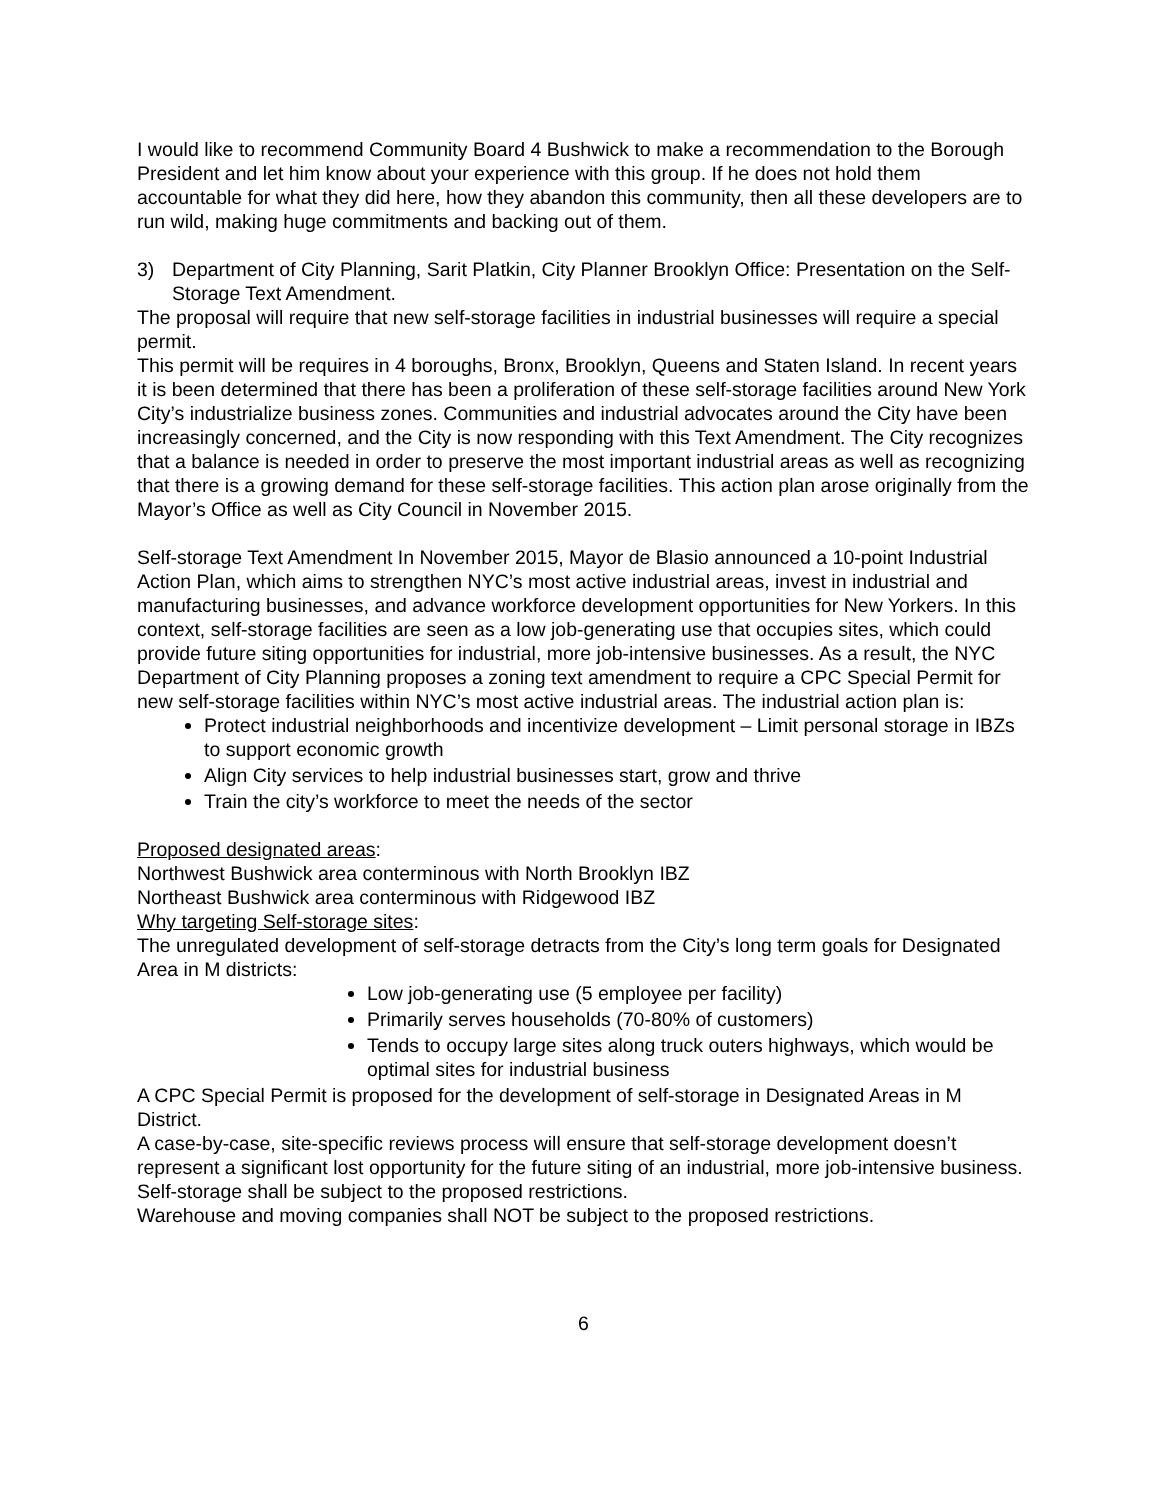I would like to recommend Community Board 4 Bushwick to make a recommendation to the Borough President and let him know about your experience with this group. If he does not hold them accountable for what they did here, how they abandon this community, then all these developers are to run wild, making huge commitments and backing out of them.
3) Department of City Planning, Sarit Platkin, City Planner Brooklyn Office: Presentation on the Self-Storage Text Amendment.
The proposal will require that new self-storage facilities in industrial businesses will require a special permit.
This permit will be requires in 4 boroughs, Bronx, Brooklyn, Queens and Staten Island. In recent years it is been determined that there has been a proliferation of these self-storage facilities around New York City’s industrialize business zones. Communities and industrial advocates around the City have been increasingly concerned, and the City is now responding with this Text Amendment. The City recognizes that a balance is needed in order to preserve the most important industrial areas as well as recognizing that there is a growing demand for these self-storage facilities. This action plan arose originally from the Mayor’s Office as well as City Council in November 2015.
Self-storage Text Amendment In November 2015, Mayor de Blasio announced a 10-point Industrial Action Plan, which aims to strengthen NYC’s most active industrial areas, invest in industrial and manufacturing businesses, and advance workforce development opportunities for New Yorkers. In this context, self-storage facilities are seen as a low job-generating use that occupies sites, which could provide future siting opportunities for industrial, more job-intensive businesses. As a result, the NYC Department of City Planning proposes a zoning text amendment to require a CPC Special Permit for new self-storage facilities within NYC’s most active industrial areas. The industrial action plan is:
Protect industrial neighborhoods and incentivize development – Limit personal storage in IBZs to support economic growth
Align City services to help industrial businesses start, grow and thrive
Train the city’s workforce to meet the needs of the sector
Proposed designated areas:
Northwest Bushwick area conterminous with North Brooklyn IBZ
Northeast Bushwick area conterminous with Ridgewood IBZ
Why targeting Self-storage sites:
The unregulated development of self-storage detracts from the City’s long term goals for Designated Area in M districts:
Low job-generating use (5 employee per facility)
Primarily serves households (70-80% of customers)
Tends to occupy large sites along truck outers highways, which would be optimal sites for industrial business
A CPC Special Permit is proposed for the development of self-storage in Designated Areas in M District.
A case-by-case, site-specific reviews process will ensure that self-storage development doesn’t represent a significant lost opportunity for the future siting of an industrial, more job-intensive business.
Self-storage shall be subject to the proposed restrictions.
Warehouse and moving companies shall NOT be subject to the proposed restrictions.
6